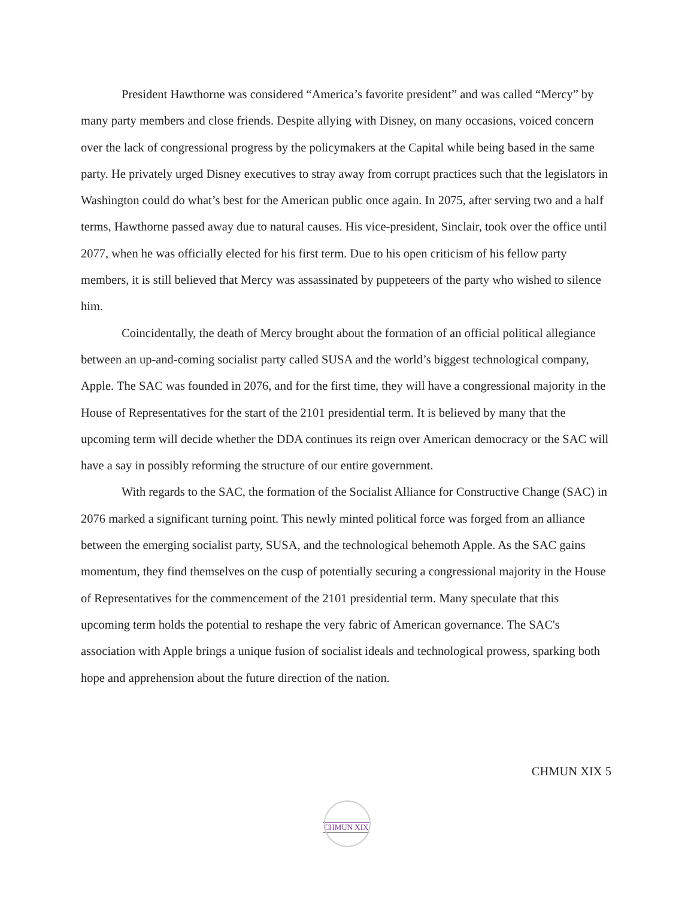President Hawthorne was considered “America’s favorite president” and was called “Mercy” by many party members and close friends. Despite allying with Disney, on many occasions, voiced concern over the lack of congressional progress by the policymakers at the Capital while being based in the same party. He privately urged Disney executives to stray away from corrupt practices such that the legislators in Washington could do what’s best for the American public once again. In 2075, after serving two and a half terms, Hawthorne passed away due to natural causes. His vice-president, Sinclair, took over the office until 2077, when he was officially elected for his first term. Due to his open criticism of his fellow party members, it is still believed that Mercy was assassinated by puppeteers of the party who wished to silence him.
Coincidentally, the death of Mercy brought about the formation of an official political allegiance between an up-and-coming socialist party called SUSA and the world’s biggest technological company, Apple. The SAC was founded in 2076, and for the first time, they will have a congressional majority in the House of Representatives for the start of the 2101 presidential term. It is believed by many that the upcoming term will decide whether the DDA continues its reign over American democracy or the SAC will have a say in possibly reforming the structure of our entire government.
With regards to the SAC, the formation of the Socialist Alliance for Constructive Change (SAC) in 2076 marked a significant turning point. This newly minted political force was forged from an alliance between the emerging socialist party, SUSA, and the technological behemoth Apple. As the SAC gains momentum, they find themselves on the cusp of potentially securing a congressional majority in the House of Representatives for the commencement of the 2101 presidential term. Many speculate that this upcoming term holds the potential to reshape the very fabric of American governance. The SAC's association with Apple brings a unique fusion of socialist ideals and technological prowess, sparking both hope and apprehension about the future direction of the nation.
CHMUN XIX 5
CHMUN XIX